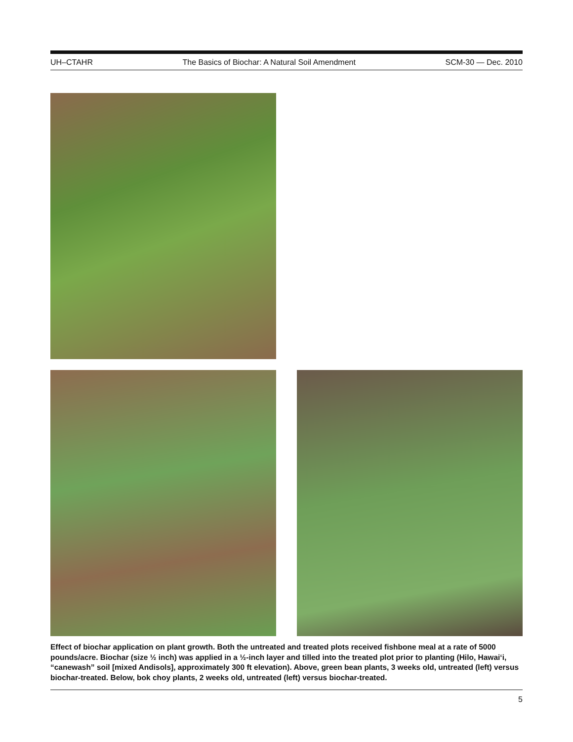UH–CTAHR The Basics of Biochar: A Natural Soil Amendment SCM-30 — Dec. 2010
Effect of biochar application on plant growth. Both the untreated and treated plots received fishbone meal at a rate of 5000 pounds/acre. Biochar (size ½ inch) was applied in a ½-inch layer and tilled into the treated plot prior to planting (Hilo, Hawai‘i, “canewash” soil [mixed Andisols], approximately 300 ft elevation). Above, green bean plants, 3 weeks old, untreated (left) versus biochar-treated. Below, bok choy plants, 2 weeks old, untreated (left) versus biochar-treated.
5